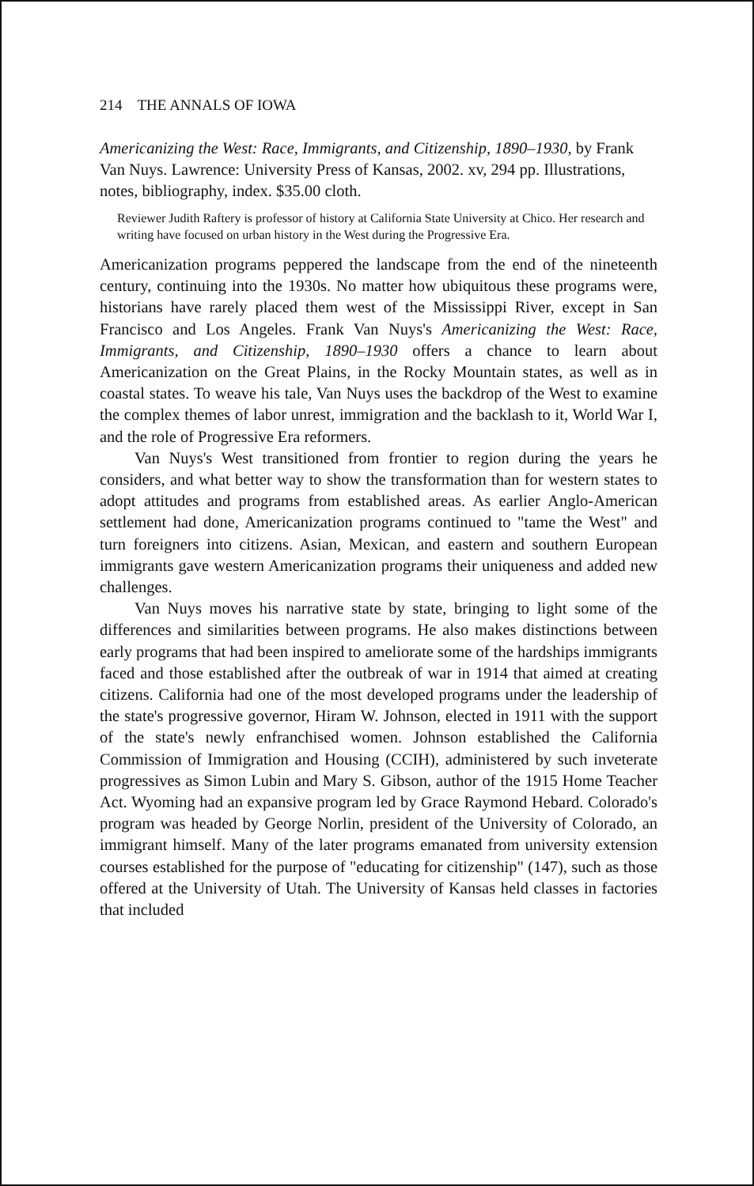214 THE ANNALS OF IOWA
Americanizing the West: Race, Immigrants, and Citizenship, 1890–1930, by Frank Van Nuys. Lawrence: University Press of Kansas, 2002. xv, 294 pp. Illustrations, notes, bibliography, index. $35.00 cloth.
Reviewer Judith Raftery is professor of history at California State University at Chico. Her research and writing have focused on urban history in the West during the Progressive Era.
Americanization programs peppered the landscape from the end of the nineteenth century, continuing into the 1930s. No matter how ubiquitous these programs were, historians have rarely placed them west of the Mississippi River, except in San Francisco and Los Angeles. Frank Van Nuys's Americanizing the West: Race, Immigrants, and Citizenship, 1890–1930 offers a chance to learn about Americanization on the Great Plains, in the Rocky Mountain states, as well as in coastal states. To weave his tale, Van Nuys uses the backdrop of the West to examine the complex themes of labor unrest, immigration and the backlash to it, World War I, and the role of Progressive Era reformers.
Van Nuys's West transitioned from frontier to region during the years he considers, and what better way to show the transformation than for western states to adopt attitudes and programs from established areas. As earlier Anglo-American settlement had done, Americanization programs continued to "tame the West" and turn foreigners into citizens. Asian, Mexican, and eastern and southern European immigrants gave western Americanization programs their uniqueness and added new challenges.
Van Nuys moves his narrative state by state, bringing to light some of the differences and similarities between programs. He also makes distinctions between early programs that had been inspired to ameliorate some of the hardships immigrants faced and those established after the outbreak of war in 1914 that aimed at creating citizens. California had one of the most developed programs under the leadership of the state's progressive governor, Hiram W. Johnson, elected in 1911 with the support of the state's newly enfranchised women. Johnson established the California Commission of Immigration and Housing (CCIH), administered by such inveterate progressives as Simon Lubin and Mary S. Gibson, author of the 1915 Home Teacher Act. Wyoming had an expansive program led by Grace Raymond Hebard. Colorado's program was headed by George Norlin, president of the University of Colorado, an immigrant himself. Many of the later programs emanated from university extension courses established for the purpose of "educating for citizenship" (147), such as those offered at the University of Utah. The University of Kansas held classes in factories that included